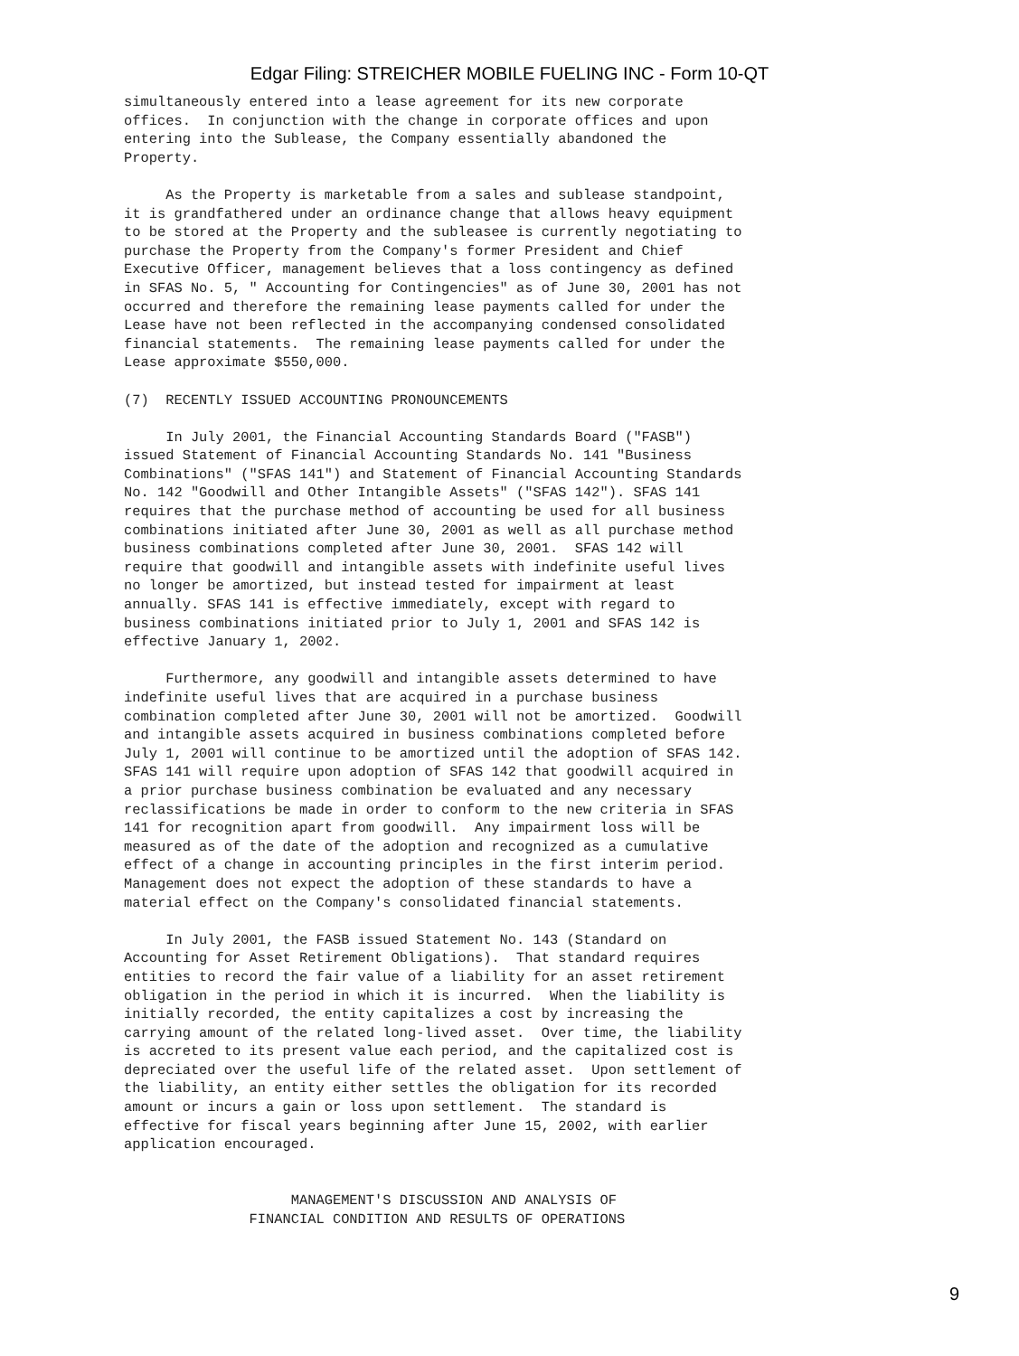Edgar Filing: STREICHER MOBILE FUELING INC - Form 10-QT
simultaneously entered into a lease agreement for its new corporate
offices.  In conjunction with the change in corporate offices and upon
entering into the Sublease, the Company essentially abandoned the
Property.

     As the Property is marketable from a sales and sublease standpoint,
it is grandfathered under an ordinance change that allows heavy equipment
to be stored at the Property and the subleasee is currently negotiating to
purchase the Property from the Company's former President and Chief
Executive Officer, management believes that a loss contingency as defined
in SFAS No. 5, " Accounting for Contingencies" as of June 30, 2001 has not
occurred and therefore the remaining lease payments called for under the
Lease have not been reflected in the accompanying condensed consolidated
financial statements.  The remaining lease payments called for under the
Lease approximate $550,000.

(7)  RECENTLY ISSUED ACCOUNTING PRONOUNCEMENTS

     In July 2001, the Financial Accounting Standards Board ("FASB")
issued Statement of Financial Accounting Standards No. 141 "Business
Combinations" ("SFAS 141") and Statement of Financial Accounting Standards
No. 142 "Goodwill and Other Intangible Assets" ("SFAS 142"). SFAS 141
requires that the purchase method of accounting be used for all business
combinations initiated after June 30, 2001 as well as all purchase method
business combinations completed after June 30, 2001.  SFAS 142 will
require that goodwill and intangible assets with indefinite useful lives
no longer be amortized, but instead tested for impairment at least
annually. SFAS 141 is effective immediately, except with regard to
business combinations initiated prior to July 1, 2001 and SFAS 142 is
effective January 1, 2002.

     Furthermore, any goodwill and intangible assets determined to have
indefinite useful lives that are acquired in a purchase business
combination completed after June 30, 2001 will not be amortized.  Goodwill
and intangible assets acquired in business combinations completed before
July 1, 2001 will continue to be amortized until the adoption of SFAS 142.
SFAS 141 will require upon adoption of SFAS 142 that goodwill acquired in
a prior purchase business combination be evaluated and any necessary
reclassifications be made in order to conform to the new criteria in SFAS
141 for recognition apart from goodwill.  Any impairment loss will be
measured as of the date of the adoption and recognized as a cumulative
effect of a change in accounting principles in the first interim period.
Management does not expect the adoption of these standards to have a
material effect on the Company's consolidated financial statements.

     In July 2001, the FASB issued Statement No. 143 (Standard on
Accounting for Asset Retirement Obligations).  That standard requires
entities to record the fair value of a liability for an asset retirement
obligation in the period in which it is incurred.  When the liability is
initially recorded, the entity capitalizes a cost by increasing the
carrying amount of the related long-lived asset.  Over time, the liability
is accreted to its present value each period, and the capitalized cost is
depreciated over the useful life of the related asset.  Upon settlement of
the liability, an entity either settles the obligation for its recorded
amount or incurs a gain or loss upon settlement.  The standard is
effective for fiscal years beginning after June 15, 2002, with earlier
application encouraged.


                    MANAGEMENT'S DISCUSSION AND ANALYSIS OF
               FINANCIAL CONDITION AND RESULTS OF OPERATIONS
9